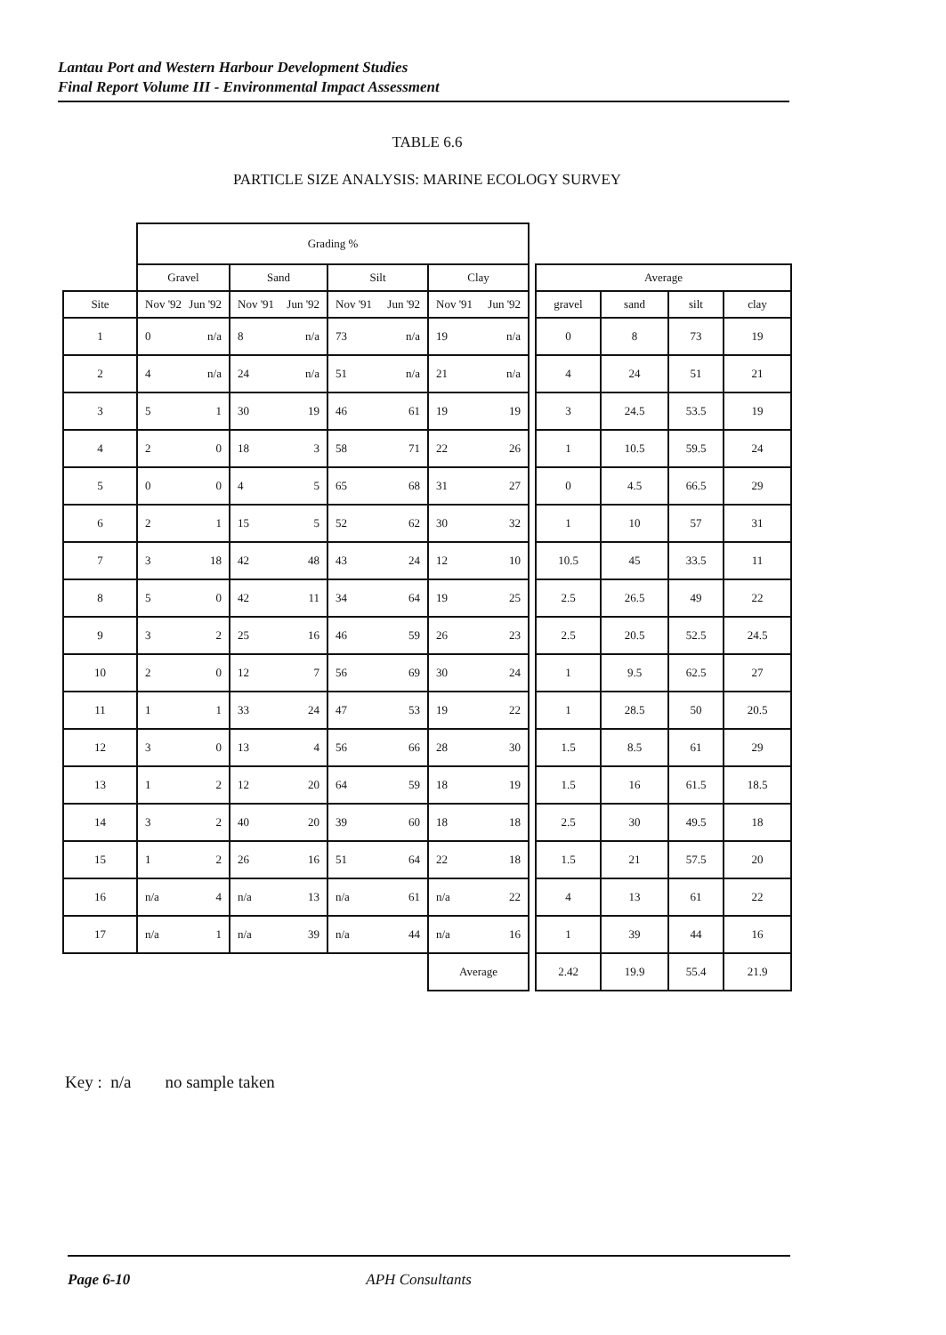Lantau Port and Western Harbour Development Studies
Final Report Volume III - Environmental Impact Assessment
TABLE 6.6
PARTICLE SIZE ANALYSIS: MARINE ECOLOGY SURVEY
| | Grading % | | | | | | | | |
| --- | --- | --- | --- | --- | --- | --- | --- | --- | --- |
| | Gravel | Sand | Silt | Clay | | Average | | | |
| Site | Nov '92 Jun '92 | Nov '91 Jun '92 | Nov '91 Jun '92 | Nov '91 Jun '92 | | gravel | sand | silt | clay |
| 1 | 0 n/a | 8 n/a | 73 n/a | 19 n/a | | 0 | 8 | 73 | 19 |
| 2 | 4 n/a | 24 n/a | 51 n/a | 21 n/a | | 4 | 24 | 51 | 21 |
| 3 | 5 1 | 30 19 | 46 61 | 19 19 | | 3 | 24.5 | 53.5 | 19 |
| 4 | 2 0 | 18 3 | 58 71 | 22 26 | | 1 | 10.5 | 59.5 | 24 |
| 5 | 0 0 | 4 5 | 65 68 | 31 27 | | 0 | 4.5 | 66.5 | 29 |
| 6 | 2 1 | 15 5 | 52 62 | 30 32 | | 1 | 10 | 57 | 31 |
| 7 | 3 18 | 42 48 | 43 24 | 12 10 | | 10.5 | 45 | 33.5 | 11 |
| 8 | 5 0 | 42 11 | 34 64 | 19 25 | | 2.5 | 26.5 | 49 | 22 |
| 9 | 3 2 | 25 16 | 46 59 | 26 23 | | 2.5 | 20.5 | 52.5 | 24.5 |
| 10 | 2 0 | 12 7 | 56 69 | 30 24 | | 1 | 9.5 | 62.5 | 27 |
| 11 | 1 1 | 33 24 | 47 53 | 19 22 | | 1 | 28.5 | 50 | 20.5 |
| 12 | 3 0 | 13 4 | 56 66 | 28 30 | | 1.5 | 8.5 | 61 | 29 |
| 13 | 1 2 | 12 20 | 64 59 | 18 19 | | 1.5 | 16 | 61.5 | 18.5 |
| 14 | 3 2 | 40 20 | 39 60 | 18 18 | | 2.5 | 30 | 49.5 | 18 |
| 15 | 1 2 | 26 16 | 51 64 | 22 18 | | 1.5 | 21 | 57.5 | 20 |
| 16 | n/a 4 | n/a 13 | n/a 61 | n/a 22 | | 4 | 13 | 61 | 22 |
| 17 | n/a 1 | n/a 39 | n/a 44 | n/a 16 | | 1 | 39 | 44 | 16 |
| | | | | Average | | 2.42 | 19.9 | 55.4 | 21.9 |
Key : n/a no sample taken
Page 6-10 APH Consultants